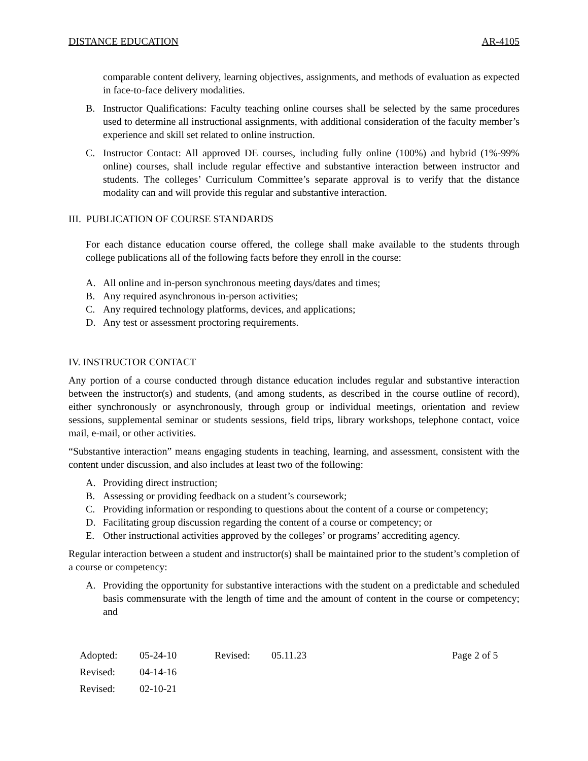DISTANCE EDUCATION AR-4105
comparable content delivery, learning objectives, assignments, and methods of evaluation as expected in face-to-face delivery modalities.
B. Instructor Qualifications: Faculty teaching online courses shall be selected by the same procedures used to determine all instructional assignments, with additional consideration of the faculty member’s experience and skill set related to online instruction.
C. Instructor Contact: All approved DE courses, including fully online (100%) and hybrid (1%-99% online) courses, shall include regular effective and substantive interaction between instructor and students. The colleges’ Curriculum Committee’s separate approval is to verify that the distance modality can and will provide this regular and substantive interaction.
III. PUBLICATION OF COURSE STANDARDS
For each distance education course offered, the college shall make available to the students through college publications all of the following facts before they enroll in the course:
A. All online and in-person synchronous meeting days/dates and times;
B. Any required asynchronous in-person activities;
C. Any required technology platforms, devices, and applications;
D. Any test or assessment proctoring requirements.
IV. INSTRUCTOR CONTACT
Any portion of a course conducted through distance education includes regular and substantive interaction between the instructor(s) and students, (and among students, as described in the course outline of record), either synchronously or asynchronously, through group or individual meetings, orientation and review sessions, supplemental seminar or students sessions, field trips, library workshops, telephone contact, voice mail, e-mail, or other activities.
“Substantive interaction” means engaging students in teaching, learning, and assessment, consistent with the content under discussion, and also includes at least two of the following:
A. Providing direct instruction;
B. Assessing or providing feedback on a student’s coursework;
C. Providing information or responding to questions about the content of a course or competency;
D. Facilitating group discussion regarding the content of a course or competency; or
E. Other instructional activities approved by the colleges’ or programs’ accrediting agency.
Regular interaction between a student and instructor(s) shall be maintained prior to the student’s completion of a course or competency:
A. Providing the opportunity for substantive interactions with the student on a predictable and scheduled basis commensurate with the length of time and the amount of content in the course or competency; and
| Adopted: | 05-24-10 | Revised: | 05.11.23 | Page 2 of 5 |
| Revised: | 04-14-16 | | | |
| Revised: | 02-10-21 | | | |